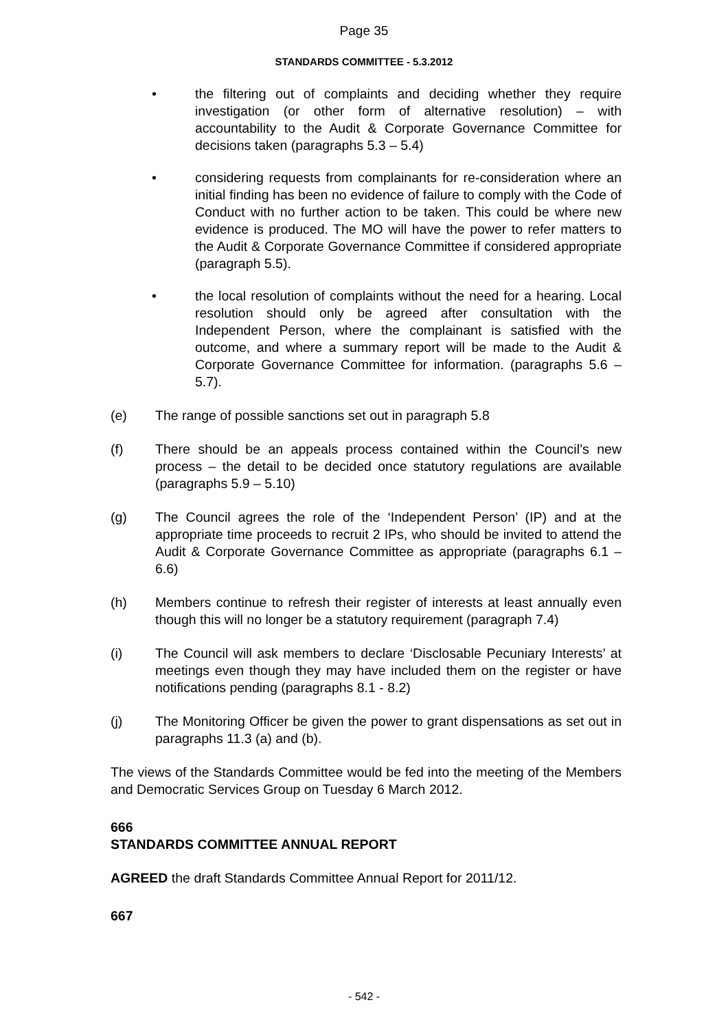Page 35
STANDARDS COMMITTEE - 5.3.2012
• the filtering out of complaints and deciding whether they require investigation (or other form of alternative resolution) – with accountability to the Audit & Corporate Governance Committee for decisions taken (paragraphs 5.3 – 5.4)
• considering requests from complainants for re-consideration where an initial finding has been no evidence of failure to comply with the Code of Conduct with no further action to be taken. This could be where new evidence is produced. The MO will have the power to refer matters to the Audit & Corporate Governance Committee if considered appropriate (paragraph 5.5).
• the local resolution of complaints without the need for a hearing. Local resolution should only be agreed after consultation with the Independent Person, where the complainant is satisfied with the outcome, and where a summary report will be made to the Audit & Corporate Governance Committee for information. (paragraphs 5.6 – 5.7).
(e) The range of possible sanctions set out in paragraph 5.8
(f) There should be an appeals process contained within the Council’s new process – the detail to be decided once statutory regulations are available (paragraphs 5.9 – 5.10)
(g) The Council agrees the role of the ‘Independent Person’ (IP) and at the appropriate time proceeds to recruit 2 IPs, who should be invited to attend the Audit & Corporate Governance Committee as appropriate (paragraphs 6.1 – 6.6)
(h) Members continue to refresh their register of interests at least annually even though this will no longer be a statutory requirement (paragraph 7.4)
(i) The Council will ask members to declare ‘Disclosable Pecuniary Interests’ at meetings even though they may have included them on the register or have notifications pending (paragraphs 8.1 - 8.2)
(j) The Monitoring Officer be given the power to grant dispensations as set out in paragraphs 11.3 (a) and (b).
The views of the Standards Committee would be fed into the meeting of the Members and Democratic Services Group on Tuesday 6 March 2012.
666
STANDARDS COMMITTEE ANNUAL REPORT
AGREED the draft Standards Committee Annual Report for 2011/12.
667
- 542 -